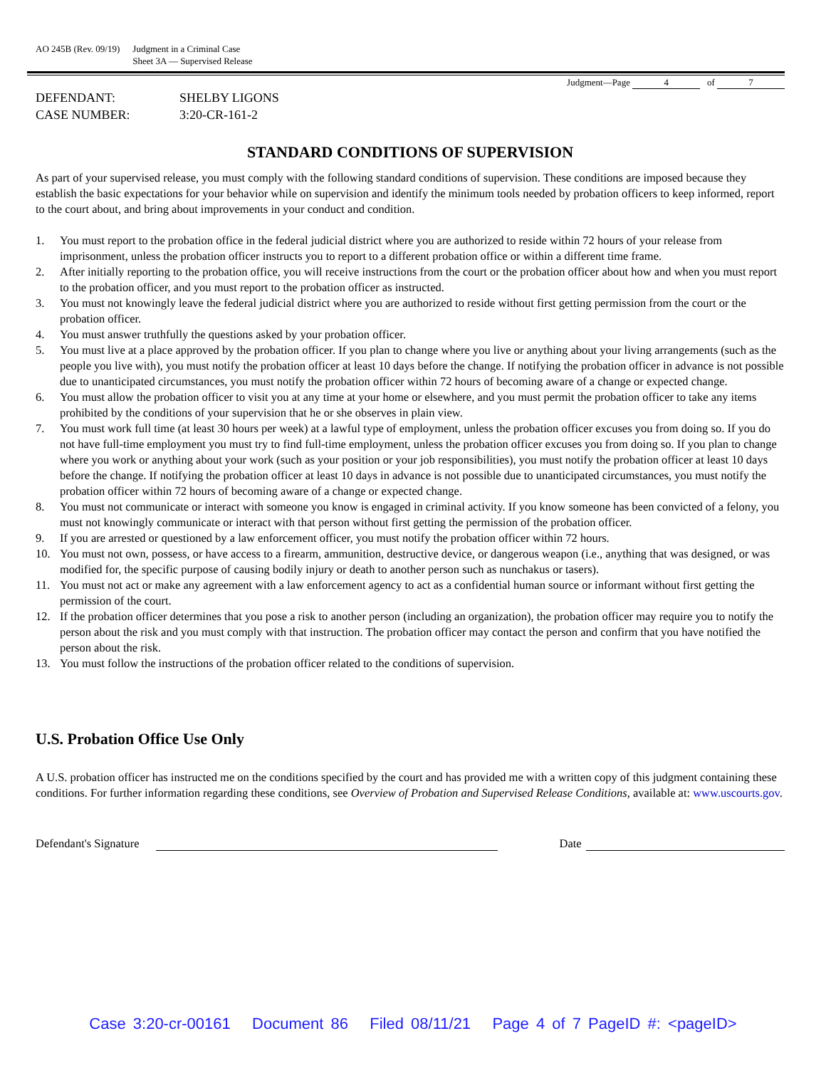AO 245B (Rev. 09/19) Judgment in a Criminal Case
Sheet 3A — Supervised Release
Judgment—Page 4 of 7
DEFENDANT:
SHELBY LIGONS
CASE NUMBER:
3:20-CR-161-2
STANDARD CONDITIONS OF SUPERVISION
As part of your supervised release, you must comply with the following standard conditions of supervision. These conditions are imposed because they establish the basic expectations for your behavior while on supervision and identify the minimum tools needed by probation officers to keep informed, report to the court about, and bring about improvements in your conduct and condition.
1. You must report to the probation office in the federal judicial district where you are authorized to reside within 72 hours of your release from imprisonment, unless the probation officer instructs you to report to a different probation office or within a different time frame.
2. After initially reporting to the probation office, you will receive instructions from the court or the probation officer about how and when you must report to the probation officer, and you must report to the probation officer as instructed.
3. You must not knowingly leave the federal judicial district where you are authorized to reside without first getting permission from the court or the probation officer.
4. You must answer truthfully the questions asked by your probation officer.
5. You must live at a place approved by the probation officer. If you plan to change where you live or anything about your living arrangements (such as the people you live with), you must notify the probation officer at least 10 days before the change. If notifying the probation officer in advance is not possible due to unanticipated circumstances, you must notify the probation officer within 72 hours of becoming aware of a change or expected change.
6. You must allow the probation officer to visit you at any time at your home or elsewhere, and you must permit the probation officer to take any items prohibited by the conditions of your supervision that he or she observes in plain view.
7. You must work full time (at least 30 hours per week) at a lawful type of employment, unless the probation officer excuses you from doing so. If you do not have full-time employment you must try to find full-time employment, unless the probation officer excuses you from doing so. If you plan to change where you work or anything about your work (such as your position or your job responsibilities), you must notify the probation officer at least 10 days before the change. If notifying the probation officer at least 10 days in advance is not possible due to unanticipated circumstances, you must notify the probation officer within 72 hours of becoming aware of a change or expected change.
8. You must not communicate or interact with someone you know is engaged in criminal activity. If you know someone has been convicted of a felony, you must not knowingly communicate or interact with that person without first getting the permission of the probation officer.
9. If you are arrested or questioned by a law enforcement officer, you must notify the probation officer within 72 hours.
10. You must not own, possess, or have access to a firearm, ammunition, destructive device, or dangerous weapon (i.e., anything that was designed, or was modified for, the specific purpose of causing bodily injury or death to another person such as nunchakus or tasers).
11. You must not act or make any agreement with a law enforcement agency to act as a confidential human source or informant without first getting the permission of the court.
12. If the probation officer determines that you pose a risk to another person (including an organization), the probation officer may require you to notify the person about the risk and you must comply with that instruction. The probation officer may contact the person and confirm that you have notified the person about the risk.
13. You must follow the instructions of the probation officer related to the conditions of supervision.
U.S. Probation Office Use Only
A U.S. probation officer has instructed me on the conditions specified by the court and has provided me with a written copy of this judgment containing these conditions. For further information regarding these conditions, see Overview of Probation and Supervised Release Conditions, available at: www.uscourts.gov.
Defendant's Signature Date
Case 3:20-cr-00161 Document 86 Filed 08/11/21 Page 4 of 7 PageID #: <pageID>